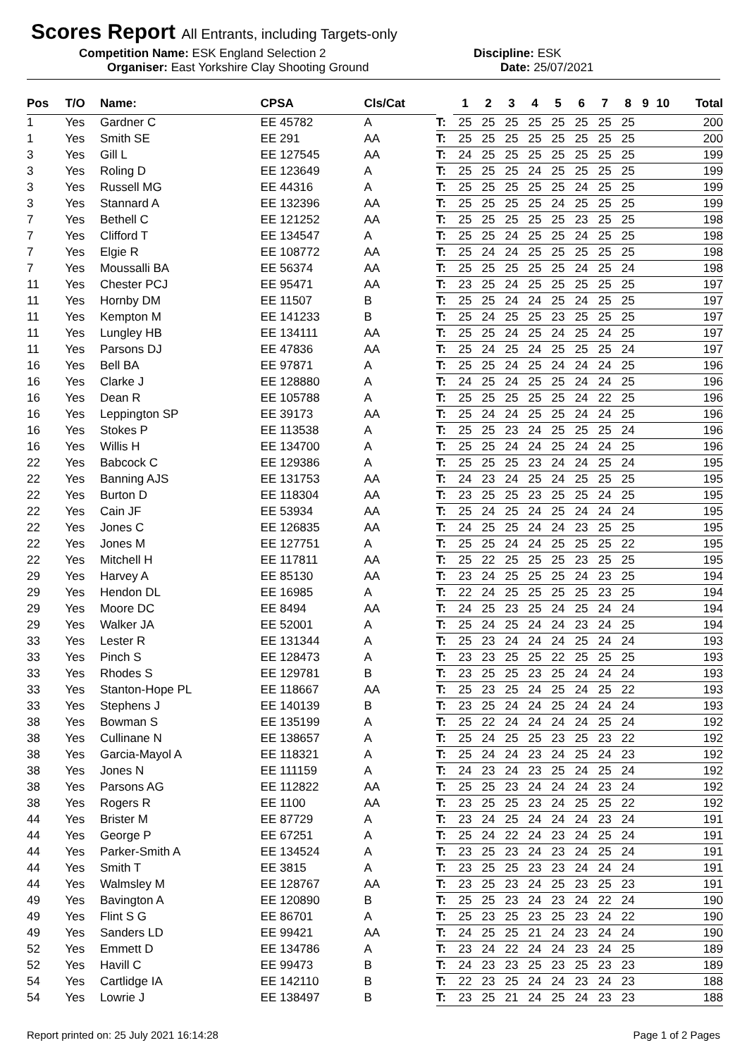Scores Report All Entrants, including Targets-only
Competition Name: ESK England Selection 2
Organiser: East Yorkshire Clay Shooting Ground
Discipline: ESK
Date: 25/07/2021
| Pos | T/O | Name: | CPSA | Cls/Cat | | 1 | 2 | 3 | 4 | 5 | 6 | 7 | 8 | 9 | 10 | Total |
| --- | --- | --- | --- | --- | --- | --- | --- | --- | --- | --- | --- | --- | --- | --- | --- | --- |
| 1 | Yes | Gardner C | EE 45782 | A | T: | 25 | 25 | 25 | 25 | 25 | 25 | 25 | 25 | | | 200 |
| 1 | Yes | Smith SE | EE 291 | AA | T: | 25 | 25 | 25 | 25 | 25 | 25 | 25 | 25 | | | 200 |
| 3 | Yes | Gill L | EE 127545 | AA | T: | 24 | 25 | 25 | 25 | 25 | 25 | 25 | 25 | | | 199 |
| 3 | Yes | Roling D | EE 123649 | A | T: | 25 | 25 | 25 | 24 | 25 | 25 | 25 | 25 | | | 199 |
| 3 | Yes | Russell MG | EE 44316 | A | T: | 25 | 25 | 25 | 25 | 25 | 24 | 25 | 25 | | | 199 |
| 3 | Yes | Stannard A | EE 132396 | AA | T: | 25 | 25 | 25 | 25 | 24 | 25 | 25 | 25 | | | 199 |
| 7 | Yes | Bethell C | EE 121252 | AA | T: | 25 | 25 | 25 | 25 | 25 | 23 | 25 | 25 | | | 198 |
| 7 | Yes | Clifford T | EE 134547 | A | T: | 25 | 25 | 24 | 25 | 25 | 24 | 25 | 25 | | | 198 |
| 7 | Yes | Elgie R | EE 108772 | AA | T: | 25 | 24 | 24 | 25 | 25 | 25 | 25 | 25 | | | 198 |
| 7 | Yes | Moussalli BA | EE 56374 | AA | T: | 25 | 25 | 25 | 25 | 25 | 24 | 25 | 24 | | | 198 |
| 11 | Yes | Chester PCJ | EE 95471 | AA | T: | 23 | 25 | 24 | 25 | 25 | 25 | 25 | 25 | | | 197 |
| 11 | Yes | Hornby DM | EE 11507 | B | T: | 25 | 25 | 24 | 24 | 25 | 24 | 25 | 25 | | | 197 |
| 11 | Yes | Kempton M | EE 141233 | B | T: | 25 | 24 | 25 | 25 | 23 | 25 | 25 | 25 | | | 197 |
| 11 | Yes | Lungley HB | EE 134111 | AA | T: | 25 | 25 | 24 | 25 | 24 | 25 | 24 | 25 | | | 197 |
| 11 | Yes | Parsons DJ | EE 47836 | AA | T: | 25 | 24 | 25 | 24 | 25 | 25 | 25 | 24 | | | 197 |
| 16 | Yes | Bell BA | EE 97871 | A | T: | 25 | 25 | 24 | 25 | 24 | 24 | 24 | 25 | | | 196 |
| 16 | Yes | Clarke J | EE 128880 | A | T: | 24 | 25 | 24 | 25 | 25 | 24 | 24 | 25 | | | 196 |
| 16 | Yes | Dean R | EE 105788 | A | T: | 25 | 25 | 25 | 25 | 25 | 24 | 22 | 25 | | | 196 |
| 16 | Yes | Leppington SP | EE 39173 | AA | T: | 25 | 24 | 24 | 25 | 25 | 24 | 24 | 25 | | | 196 |
| 16 | Yes | Stokes P | EE 113538 | A | T: | 25 | 25 | 23 | 24 | 25 | 25 | 25 | 24 | | | 196 |
| 16 | Yes | Willis H | EE 134700 | A | T: | 25 | 25 | 24 | 24 | 25 | 24 | 24 | 25 | | | 196 |
| 22 | Yes | Babcock C | EE 129386 | A | T: | 25 | 25 | 25 | 23 | 24 | 24 | 25 | 24 | | | 195 |
| 22 | Yes | Banning AJS | EE 131753 | AA | T: | 24 | 23 | 24 | 25 | 24 | 25 | 25 | 25 | | | 195 |
| 22 | Yes | Burton D | EE 118304 | AA | T: | 23 | 25 | 25 | 23 | 25 | 25 | 24 | 25 | | | 195 |
| 22 | Yes | Cain JF | EE 53934 | AA | T: | 25 | 24 | 25 | 24 | 25 | 24 | 24 | 24 | | | 195 |
| 22 | Yes | Jones C | EE 126835 | AA | T: | 24 | 25 | 25 | 24 | 24 | 23 | 25 | 25 | | | 195 |
| 22 | Yes | Jones M | EE 127751 | A | T: | 25 | 25 | 24 | 24 | 25 | 25 | 25 | 22 | | | 195 |
| 22 | Yes | Mitchell H | EE 117811 | AA | T: | 25 | 22 | 25 | 25 | 25 | 23 | 25 | 25 | | | 195 |
| 29 | Yes | Harvey A | EE 85130 | AA | T: | 23 | 24 | 25 | 25 | 25 | 24 | 23 | 25 | | | 194 |
| 29 | Yes | Hendon DL | EE 16985 | A | T: | 22 | 24 | 25 | 25 | 25 | 25 | 23 | 25 | | | 194 |
| 29 | Yes | Moore DC | EE 8494 | AA | T: | 24 | 25 | 23 | 25 | 24 | 25 | 24 | 24 | | | 194 |
| 29 | Yes | Walker JA | EE 52001 | A | T: | 25 | 24 | 25 | 24 | 24 | 23 | 24 | 25 | | | 194 |
| 33 | Yes | Lester R | EE 131344 | A | T: | 25 | 23 | 24 | 24 | 24 | 25 | 24 | 24 | | | 193 |
| 33 | Yes | Pinch S | EE 128473 | A | T: | 23 | 23 | 25 | 25 | 22 | 25 | 25 | 25 | | | 193 |
| 33 | Yes | Rhodes S | EE 129781 | B | T: | 23 | 25 | 25 | 23 | 25 | 24 | 24 | 24 | | | 193 |
| 33 | Yes | Stanton-Hope PL | EE 118667 | AA | T: | 25 | 23 | 25 | 24 | 25 | 24 | 25 | 22 | | | 193 |
| 33 | Yes | Stephens J | EE 140139 | B | T: | 23 | 25 | 24 | 24 | 25 | 24 | 24 | 24 | | | 193 |
| 38 | Yes | Bowman S | EE 135199 | A | T: | 25 | 22 | 24 | 24 | 24 | 24 | 25 | 24 | | | 192 |
| 38 | Yes | Cullinane N | EE 138657 | A | T: | 25 | 24 | 25 | 25 | 23 | 25 | 23 | 22 | | | 192 |
| 38 | Yes | Garcia-Mayol A | EE 118321 | A | T: | 25 | 24 | 24 | 23 | 24 | 25 | 24 | 23 | | | 192 |
| 38 | Yes | Jones N | EE 111159 | A | T: | 24 | 23 | 24 | 23 | 25 | 24 | 25 | 24 | | | 192 |
| 38 | Yes | Parsons AG | EE 112822 | AA | T: | 25 | 25 | 23 | 24 | 24 | 24 | 23 | 24 | | | 192 |
| 38 | Yes | Rogers R | EE 1100 | AA | T: | 23 | 25 | 25 | 23 | 24 | 25 | 25 | 22 | | | 192 |
| 44 | Yes | Brister M | EE 87729 | A | T: | 23 | 24 | 25 | 24 | 24 | 24 | 23 | 24 | | | 191 |
| 44 | Yes | George P | EE 67251 | A | T: | 25 | 24 | 22 | 24 | 23 | 24 | 25 | 24 | | | 191 |
| 44 | Yes | Parker-Smith A | EE 134524 | A | T: | 23 | 25 | 23 | 24 | 23 | 24 | 25 | 24 | | | 191 |
| 44 | Yes | Smith T | EE 3815 | A | T: | 23 | 25 | 25 | 23 | 23 | 24 | 24 | 24 | | | 191 |
| 44 | Yes | Walmsley M | EE 128767 | AA | T: | 23 | 25 | 23 | 24 | 25 | 23 | 25 | 23 | | | 191 |
| 49 | Yes | Bavington A | EE 120890 | B | T: | 25 | 25 | 23 | 24 | 23 | 24 | 22 | 24 | | | 190 |
| 49 | Yes | Flint S G | EE 86701 | A | T: | 25 | 23 | 25 | 23 | 25 | 23 | 24 | 22 | | | 190 |
| 49 | Yes | Sanders LD | EE 99421 | AA | T: | 24 | 25 | 25 | 21 | 24 | 23 | 24 | 24 | | | 190 |
| 52 | Yes | Emmett D | EE 134786 | A | T: | 23 | 24 | 22 | 24 | 24 | 23 | 24 | 25 | | | 189 |
| 52 | Yes | Havill C | EE 99473 | B | T: | 24 | 23 | 23 | 25 | 23 | 25 | 23 | 23 | | | 189 |
| 54 | Yes | Cartlidge IA | EE 142110 | B | T: | 22 | 23 | 25 | 24 | 24 | 23 | 24 | 23 | | | 188 |
| 54 | Yes | Lowrie J | EE 138497 | B | T: | 23 | 25 | 21 | 24 | 25 | 24 | 23 | 23 | | | 188 |
Report printed on: 25 July 2021 16:14:28 Page 1 of 2 Pages